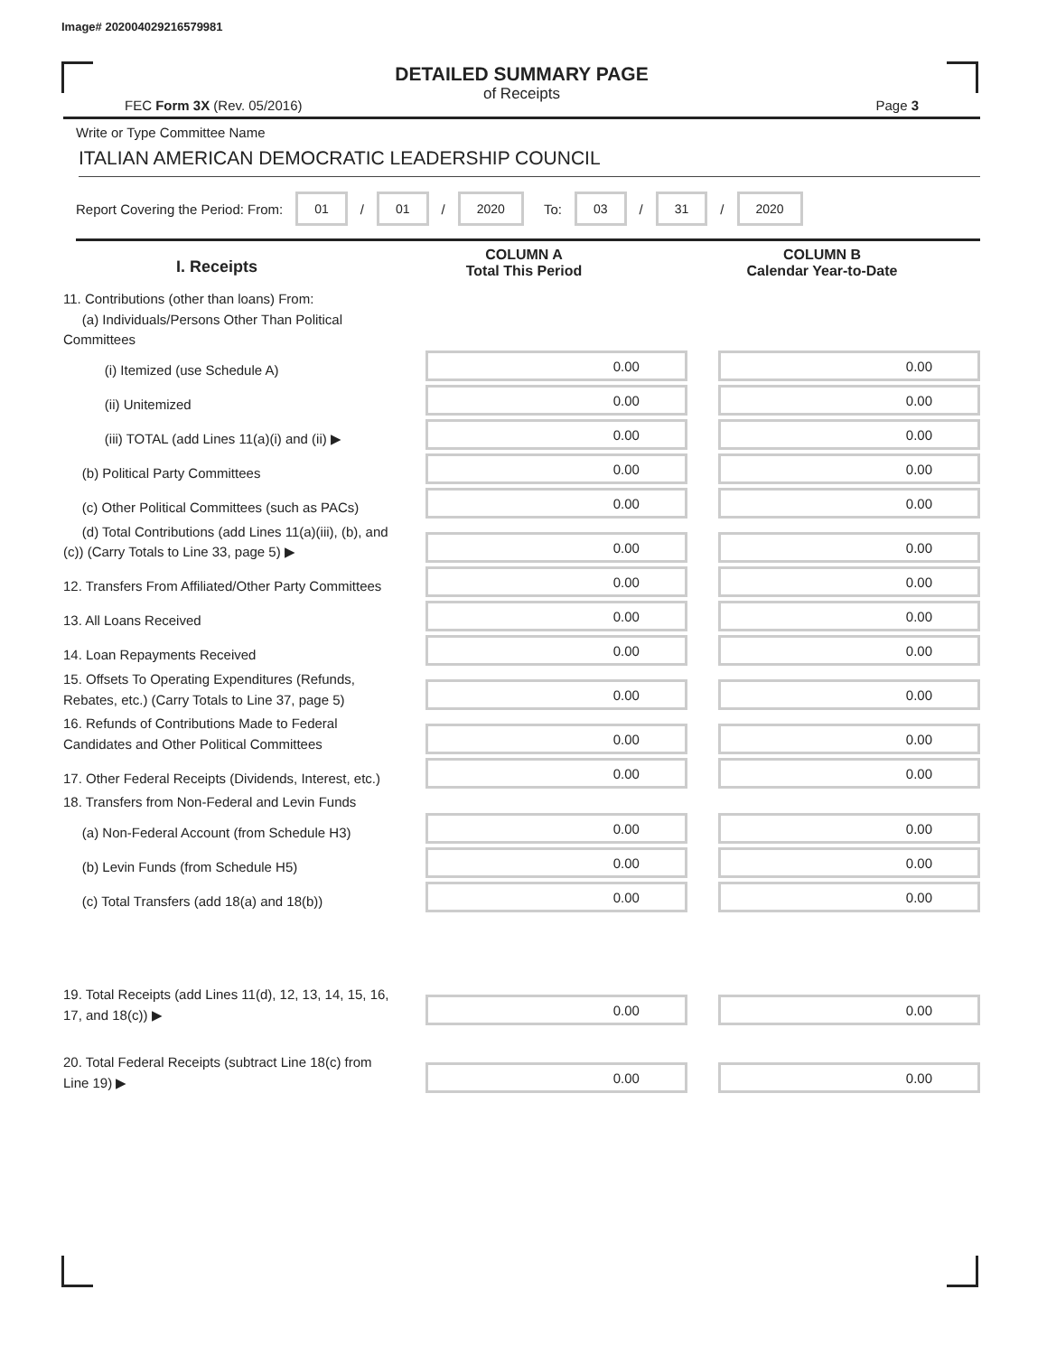Image# 202004029216579981
DETAILED SUMMARY PAGE
of Receipts
FEC Form 3X (Rev. 05/2016) Page 3
Write or Type Committee Name
ITALIAN AMERICAN DEMOCRATIC LEADERSHIP COUNCIL
Report Covering the Period: From: 01 / 01 / 2020 To: 03 / 31 / 2020
I. Receipts
COLUMN A
Total This Period
COLUMN B
Calendar Year-to-Date
11. Contributions (other than loans) From:
(a) Individuals/Persons Other Than Political Committees
(i) Itemized (use Schedule A)
0.00
0.00
(ii) Unitemized
0.00
0.00
(iii) TOTAL (add Lines 11(a)(i) and (ii) ▶
0.00
0.00
(b) Political Party Committees
0.00
0.00
(c) Other Political Committees (such as PACs)
0.00
0.00
(d) Total Contributions (add Lines 11(a)(iii), (b), and (c)) (Carry Totals to Line 33, page 5) ▶
0.00
0.00
12. Transfers From Affiliated/Other Party Committees
0.00
0.00
13. All Loans Received
0.00
0.00
14. Loan Repayments Received
0.00
0.00
15. Offsets To Operating Expenditures (Refunds, Rebates, etc.) (Carry Totals to Line 37, page 5)
0.00
0.00
16. Refunds of Contributions Made to Federal Candidates and Other Political Committees
0.00
0.00
17. Other Federal Receipts (Dividends, Interest, etc.)
0.00
0.00
18. Transfers from Non-Federal and Levin Funds
(a) Non-Federal Account (from Schedule H3)
0.00
0.00
(b) Levin Funds (from Schedule H5)
0.00
0.00
(c) Total Transfers (add 18(a) and 18(b))
0.00
0.00
19. Total Receipts (add Lines 11(d), 12, 13, 14, 15, 16, 17, and 18(c)) ▶
0.00
0.00
20. Total Federal Receipts (subtract Line 18(c) from Line 19) ▶
0.00
0.00